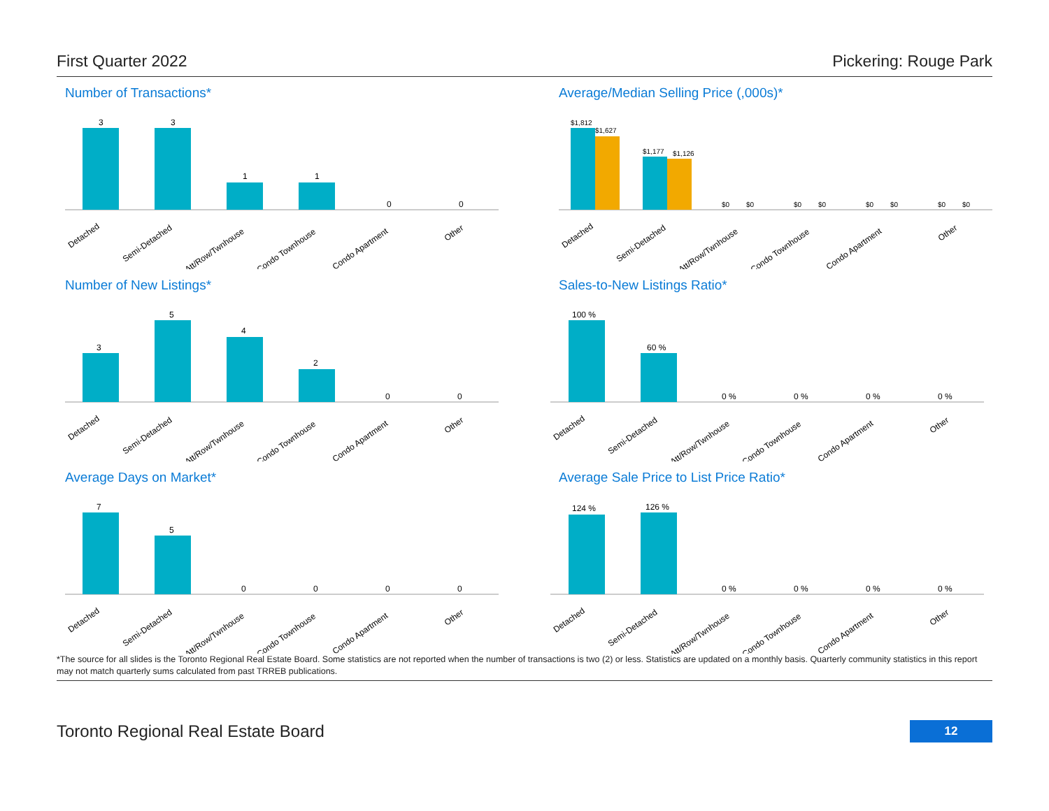First Quarter 2022 Pickering: Rouge Park
Number of Transactions*
3
3
1
1
0
0
Detached
Semi-Detached
Att/Row/Twnhouse
Condo Townhouse
Condo Apartment
Other
Average/Median Selling Price (,000s)*
$1,812
$1,627
$1,177
$1,126
$0
$0
$0
$0
$0
$0
$0
$0
Detached
Semi-Detached
Att/Row/Twnhouse
Condo Townhouse
Condo Apartment
Other
Number of New Listings*
3
5
4
2
0
0
Detached
Semi-Detached
Att/Row/Twnhouse
Condo Townhouse
Condo Apartment
Other
Sales-to-New Listings Ratio*
100 %
60 %
0 %
0 %
0 %
0 %
Detached
Semi-Detached
Att/Row/Twnhouse
Condo Townhouse
Condo Apartment
Other
Average Days on Market*
7
5
0
0
0
0
Detached
Semi-Detached
Att/Row/Twnhouse
Condo Townhouse
Condo Apartment
Other
Average Sale Price to List Price Ratio*
124 %
126 %
0 %
0 %
0 %
0 %
Detached
Semi-Detached
Att/Row/Twnhouse
Condo Townhouse
Condo Apartment
Other
*The source for all slides is the Toronto Regional Real Estate Board. Some statistics are not reported when the number of transactions is two (2) or less. Statistics are updated on a monthly basis. Quarterly community statistics in this report may not match quarterly sums calculated from past TRREB publications.
Toronto Regional Real Estate Board 12